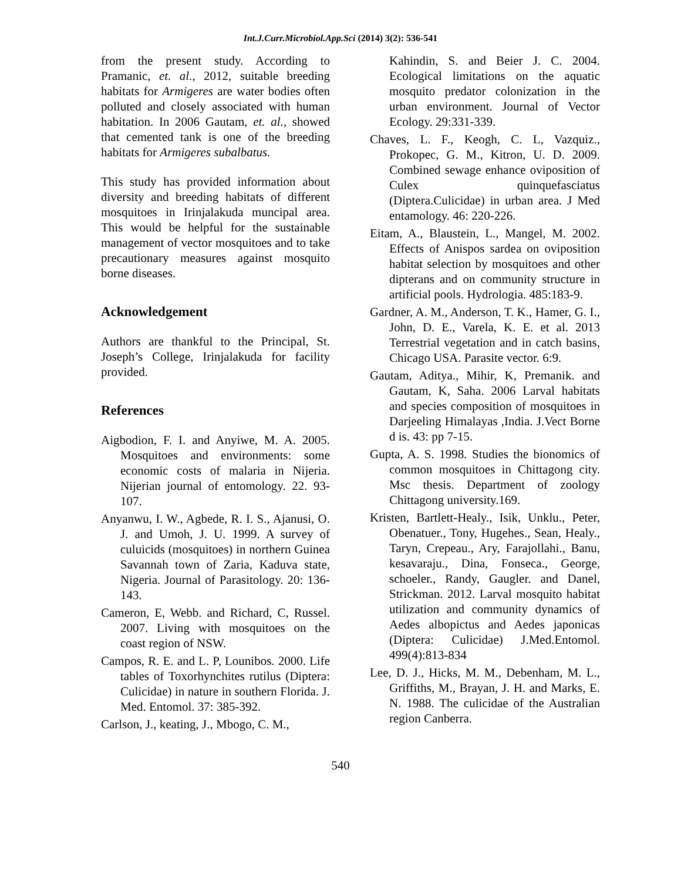Int.J.Curr.Microbiol.App.Sci (2014) 3(2): 536-541
from the present study. According to Pramanic, et. al., 2012, suitable breeding habitats for Armigeres are water bodies often polluted and closely associated with human habitation. In 2006 Gautam, et. al., showed that cemented tank is one of the breeding habitats for Armigeres subalbatus.
This study has provided information about diversity and breeding habitats of different mosquitoes in Irinjalakuda muncipal area. This would be helpful for the sustainable management of vector mosquitoes and to take precautionary measures against mosquito borne diseases.
Acknowledgement
Authors are thankful to the Principal, St. Joseph’s College, Irinjalakuda for facility provided.
References
Aigbodion, F. I. and Anyiwe, M. A. 2005. Mosquitoes and environments: some economic costs of malaria in Nijeria. Nijerian journal of entomology. 22. 93-107.
Anyanwu, I. W., Agbede, R. I. S., Ajanusi, O. J. and Umoh, J. U. 1999. A survey of culuicids (mosquitoes) in northern Guinea Savannah town of Zaria, Kaduva state, Nigeria. Journal of Parasitology. 20: 136-143.
Cameron, E, Webb. and Richard, C, Russel. 2007. Living with mosquitoes on the coast region of NSW.
Campos, R. E. and L. P, Lounibos. 2000. Life tables of Toxorhynchites rutilus (Diptera: Culicidae) in nature in southern Florida. J. Med. Entomol. 37: 385-392.
Carlson, J., keating, J., Mbogo, C. M.,
Kahindin, S. and Beier J. C. 2004. Ecological limitations on the aquatic mosquito predator colonization in the urban environment. Journal of Vector Ecology. 29:331-339.
Chaves, L. F., Keogh, C. L, Vazquiz., Prokopec, G. M., Kitron, U. D. 2009. Combined sewage enhance oviposition of Culex quinquefasciatus (Diptera.Culicidae) in urban area. J Med entamology. 46: 220-226.
Eitam, A., Blaustein, L., Mangel, M. 2002. Effects of Anispos sardea on oviposition habitat selection by mosquitoes and other dipterans and on community structure in artificial pools. Hydrologia. 485:183-9.
Gardner, A. M., Anderson, T. K., Hamer, G. I., John, D. E., Varela, K. E. et al. 2013 Terrestrial vegetation and in catch basins, Chicago USA. Parasite vector. 6:9.
Gautam, Aditya., Mihir, K, Premanik. and Gautam, K, Saha. 2006 Larval habitats and species composition of mosquitoes in Darjeeling Himalayas ,India. J.Vect Borne d is. 43: pp 7-15.
Gupta, A. S. 1998. Studies the bionomics of common mosquitoes in Chittagong city. Msc thesis. Department of zoology Chittagong university.169.
Kristen, Bartlett-Healy., Isik, Unklu., Peter, Obenatuer., Tony, Hugehes., Sean, Healy., Taryn, Crepeau., Ary, Farajollahi., Banu, kesavaraju., Dina, Fonseca., George, schoeler., Randy, Gaugler. and Danel, Strickman. 2012. Larval mosquito habitat utilization and community dynamics of Aedes albopictus and Aedes japonicas (Diptera: Culicidae) J.Med.Entomol. 499(4):813-834
Lee, D. J., Hicks, M. M., Debenham, M. L., Griffiths, M., Brayan, J. H. and Marks, E. N. 1988. The culicidae of the Australian region Canberra.
540